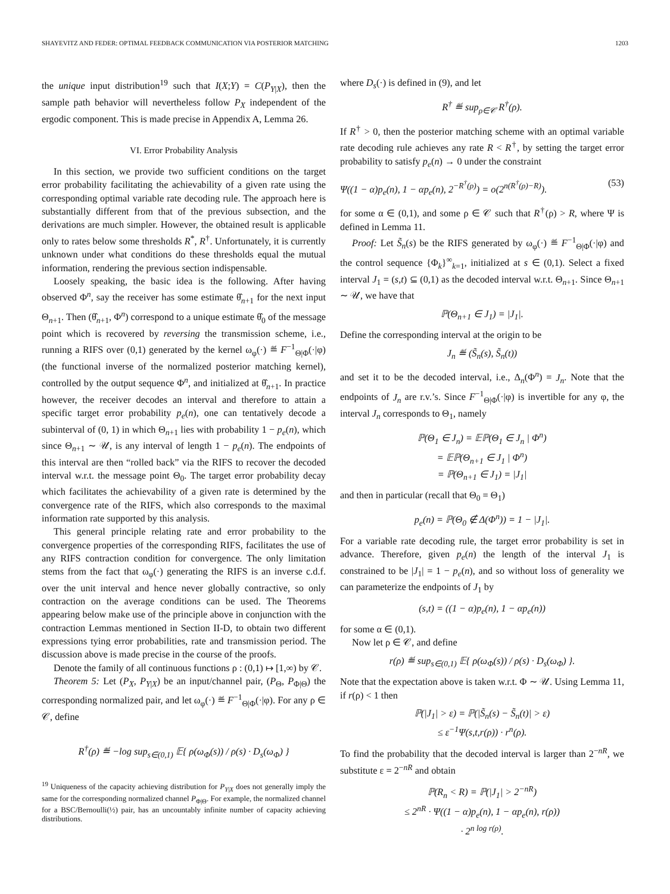SHAYEVITZ AND FEDER: OPTIMAL FEEDBACK COMMUNICATION VIA POSTERIOR MATCHING 1203
the unique input distribution<sup>19</sup> such that I(X;Y) = C(P<sub>Y|X</sub>), then the sample path behavior will nevertheless follow P<sub>X</sub> independent of the ergodic component. This is made precise in Appendix A, Lemma 26.
VI. Error Probability Analysis
In this section, we provide two sufficient conditions on the target error probability facilitating the achievability of a given rate using the corresponding optimal variable rate decoding rule. The approach here is substantially different from that of the previous subsection, and the derivations are much simpler. However, the obtained result is applicable only to rates below some thresholds R<sup>*</sup>, R<sup>†</sup>. Unfortunately, it is currently unknown under what conditions do these thresholds equal the mutual information, rendering the previous section indispensable.
Loosely speaking, the basic idea is the following. After having observed Φ<sup>n</sup>, say the receiver has some estimate θ̂<sub>n+1</sub> for the next input Θ<sub>n+1</sub>. Then (θ̂<sub>n+1</sub>, Φ<sup>n</sup>) correspond to a unique estimate θ̂<sub>0</sub> of the message point which is recovered by reversing the transmission scheme, i.e., running a RIFS over (0,1) generated by the kernel ω<sub>φ</sub>(·) ≝ F<sup>−1</sup><sub>Θ|Φ</sub>(·|φ) (the functional inverse of the normalized posterior matching kernel), controlled by the output sequence Φ<sup>n</sup>, and initialized at θ̂<sub>n+1</sub>. In practice however, the receiver decodes an interval and therefore to attain a specific target error probability p<sub>e</sub>(n), one can tentatively decode a subinterval of (0, 1) in which Θ<sub>n+1</sub> lies with probability 1 − p<sub>e</sub>(n), which since Θ<sub>n+1</sub> ∼ 𝒰, is any interval of length 1 − p<sub>e</sub>(n). The endpoints of this interval are then “rolled back” via the RIFS to recover the decoded interval w.r.t. the message point Θ<sub>0</sub>. The target error probability decay which facilitates the achievability of a given rate is determined by the convergence rate of the RIFS, which also corresponds to the maximal information rate supported by this analysis.
This general principle relating rate and error probability to the convergence properties of the corresponding RIFS, facilitates the use of any RIFS contraction condition for convergence. The only limitation stems from the fact that ω<sub>φ</sub>(·) generating the RIFS is an inverse c.d.f. over the unit interval and hence never globally contractive, so only contraction on the average conditions can be used. The Theorems appearing below make use of the principle above in conjunction with the contraction Lemmas mentioned in Section II-D, to obtain two different expressions tying error probabilities, rate and transmission period. The discussion above is made precise in the course of the proofs.
Denote the family of all continuous functions ρ : (0,1) ↦ [1,∞) by 𝒞.
Theorem 5: Let (P<sub>X</sub>, P<sub>Y|X</sub>) be an input/channel pair, (P<sub>Θ</sub>, P<sub>Φ|Θ</sub>) the corresponding normalized pair, and let ω<sub>φ</sub>(·) ≝ F<sup>−1</sup><sub>Θ|Φ</sub>(·|φ). For any ρ ∈ 𝒞, define
R<sup>†</sup>(ρ) ≝ −log sup<sub>s∈(0,1)</sub> 𝔼{ ρ(ω<sub>Φ</sub>(s)) / ρ(s) · D<sub>s</sub>(ω<sub>Φ</sub>) }
<sup>19</sup> Uniqueness of the capacity achieving distribution for P<sub>Y|X</sub> does not generally imply the same for the corresponding normalized channel P<sub>Φ|Θ</sub>. For example, the normalized channel for a BSC/Bernoulli(½) pair, has an uncountably infinite number of capacity achieving distributions.
where D<sub>s</sub>(·) is defined in (9), and let
R<sup>†</sup> ≝ sup<sub>ρ∈𝒞</sub> R<sup>†</sup>(ρ).
If R<sup>†</sup> > 0, then the posterior matching scheme with an optimal variable rate decoding rule achieves any rate R < R<sup>†</sup>, by setting the target error probability to satisfy p<sub>e</sub>(n) → 0 under the constraint
Ψ((1 − α)p<sub>e</sub>(n), 1 − αp<sub>e</sub>(n), 2<sup>−R<sup>†</sup>(ρ)</sup>) = o(2<sup>n(R<sup>†</sup>(ρ)−R)</sup>). (53)
for some α ∈ (0,1), and some ρ ∈ 𝒞 such that R<sup>†</sup>(ρ) > R, where Ψ is defined in Lemma 11.
Proof: Let S̃<sub>n</sub>(s) be the RIFS generated by ω<sub>φ</sub>(·) ≝ F<sup>−1</sup><sub>Θ|Φ</sub>(·|φ) and the control sequence {Φ<sub>k</sub>}<sup>∞</sup><sub>k=1</sub>, initialized at s ∈ (0,1). Select a fixed interval J<sub>1</sub> = (s,t) ⊆ (0,1) as the decoded interval w.r.t. Θ<sub>n+1</sub>. Since Θ<sub>n+1</sub> ∼ 𝒰, we have that
ℙ(Θ<sub>n+1</sub> ∈ J<sub>1</sub>) = |J<sub>1</sub>|.
Define the corresponding interval at the origin to be
J<sub>n</sub> ≝ (S̃<sub>n</sub>(s), S̃<sub>n</sub>(t))
and set it to be the decoded interval, i.e., Δ<sub>n</sub>(Φ<sup>n</sup>) = J<sub>n</sub>. Note that the endpoints of J<sub>n</sub> are r.v.’s. Since F<sup>−1</sup><sub>Θ|Φ</sub>(·|φ) is invertible for any φ, the interval J<sub>n</sub> corresponds to Θ<sub>1</sub>, namely
ℙ(Θ<sub>1</sub> ∈ J<sub>n</sub>) = 𝔼ℙ(Θ<sub>1</sub> ∈ J<sub>n</sub> | Φ<sup>n</sup>)
= 𝔼ℙ(Θ<sub>n+1</sub> ∈ J<sub>1</sub> | Φ<sup>n</sup>)
= ℙ(Θ<sub>n+1</sub> ∈ J<sub>1</sub>) = |J<sub>1</sub>|
and then in particular (recall that Θ<sub>0</sub> = Θ<sub>1</sub>)
p<sub>e</sub>(n) = ℙ(Θ<sub>0</sub> ∉ Δ(Φ<sup>n</sup>)) = 1 − |J<sub>1</sub>|.
For a variable rate decoding rule, the target error probability is set in advance. Therefore, given p<sub>e</sub>(n) the length of the interval J<sub>1</sub> is constrained to be |J<sub>1</sub>| = 1 − p<sub>e</sub>(n), and so without loss of generality we can parameterize the endpoints of J<sub>1</sub> by
(s,t) = ((1 − α)p<sub>e</sub>(n), 1 − αp<sub>e</sub>(n))
for some α ∈ (0,1).
Now let ρ ∈ 𝒞, and define
r(ρ) ≝ sup<sub>s∈(0,1)</sub> 𝔼{ ρ(ω<sub>Φ</sub>(s)) / ρ(s) · D<sub>s</sub>(ω<sub>Φ</sub>) }.
Note that the expectation above is taken w.r.t. Φ ∼ 𝒰. Using Lemma 11, if r(ρ) < 1 then
ℙ(|J<sub>1</sub>| > ε) = ℙ(|S̃<sub>n</sub>(s) − S̃<sub>n</sub>(t)| > ε)
≤ ε<sup>−1</sup>Ψ(s,t,r(ρ)) · r<sup>n</sup>(ρ).
To find the probability that the decoded interval is larger than 2<sup>−nR</sup>, we substitute ε = 2<sup>−nR</sup> and obtain
ℙ(R<sub>n</sub> < R) = ℙ(|J<sub>1</sub>| > 2<sup>−nR</sup>)
≤ 2<sup>nR</sup> · Ψ((1 − α)p<sub>e</sub>(n), 1 − αp<sub>e</sub>(n), r(ρ))
· 2<sup>n log r(ρ)</sup>.